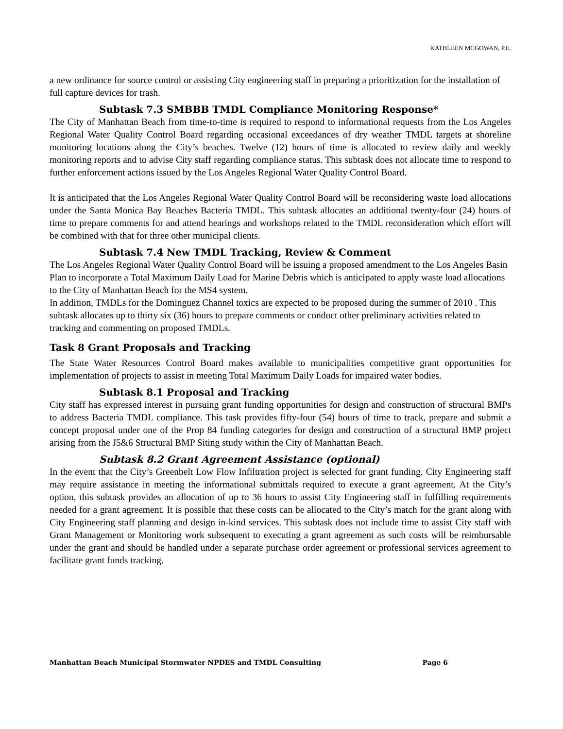KATHLEEN MCGOWAN, P.E.
a new ordinance for source control or assisting City engineering staff in preparing a prioritization for the installation of full capture devices for trash.
Subtask 7.3 SMBBB TMDL Compliance Monitoring Response*
The City of Manhattan Beach from time-to-time is required to respond to informational requests from the Los Angeles Regional Water Quality Control Board regarding occasional exceedances of dry weather TMDL targets at shoreline monitoring locations along the City’s beaches. Twelve (12) hours of time is allocated to review daily and weekly monitoring reports and to advise City staff regarding compliance status. This subtask does not allocate time to respond to further enforcement actions issued by the Los Angeles Regional Water Quality Control Board.
It is anticipated that the Los Angeles Regional Water Quality Control Board will be reconsidering waste load allocations under the Santa Monica Bay Beaches Bacteria TMDL. This subtask allocates an additional twenty-four (24) hours of time to prepare comments for and attend hearings and workshops related to the TMDL reconsideration which effort will be combined with that for three other municipal clients.
Subtask 7.4 New TMDL Tracking, Review & Comment
The Los Angeles Regional Water Quality Control Board will be issuing a proposed amendment to the Los Angeles Basin Plan to incorporate a Total Maximum Daily Load for Marine Debris which is anticipated to apply waste load allocations to the City of Manhattan Beach for the MS4 system.
In addition, TMDLs for the Dominguez Channel toxics are expected to be proposed during the summer of 2010 . This subtask allocates up to thirty six (36) hours to prepare comments or conduct other preliminary activities related to tracking and commenting on proposed TMDLs.
Task 8 Grant Proposals and Tracking
The State Water Resources Control Board makes available to municipalities competitive grant opportunities for implementation of projects to assist in meeting Total Maximum Daily Loads for impaired water bodies.
Subtask 8.1 Proposal and Tracking
City staff has expressed interest in pursuing grant funding opportunities for design and construction of structural BMPs to address Bacteria TMDL compliance. This task provides fifty-four (54) hours of time to track, prepare and submit a concept proposal under one of the Prop 84 funding categories for design and construction of a structural BMP project arising from the J5&6 Structural BMP Siting study within the City of Manhattan Beach.
Subtask 8.2 Grant Agreement Assistance (optional)
In the event that the City’s Greenbelt Low Flow Infiltration project is selected for grant funding, City Engineering staff may require assistance in meeting the informational submittals required to execute a grant agreement. At the City’s option, this subtask provides an allocation of up to 36 hours to assist City Engineering staff in fulfilling requirements needed for a grant agreement. It is possible that these costs can be allocated to the City’s match for the grant along with City Engineering staff planning and design in-kind services. This subtask does not include time to assist City staff with Grant Management or Monitoring work subsequent to executing a grant agreement as such costs will be reimbursable under the grant and should be handled under a separate purchase order agreement or professional services agreement to facilitate grant funds tracking.
Manhattan Beach Municipal Stormwater NPDES and TMDL Consulting Page 6